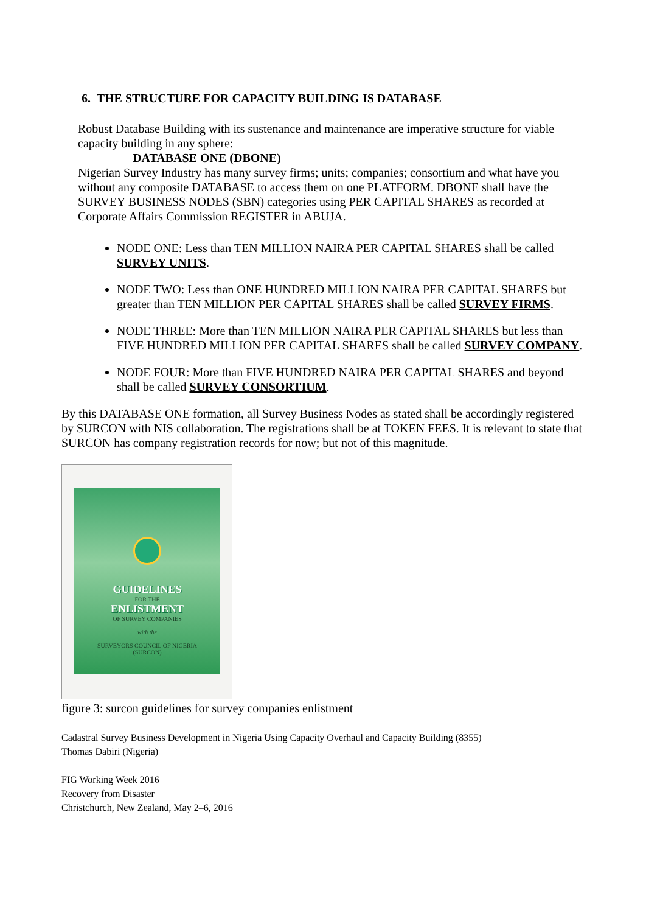6. THE STRUCTURE FOR CAPACITY BUILDING IS DATABASE
Robust Database Building with its sustenance and maintenance are imperative structure for viable capacity building in any sphere:
DATABASE ONE (DBONE)
Nigerian Survey Industry has many survey firms; units; companies; consortium and what have you without any composite DATABASE to access them on one PLATFORM. DBONE shall have the SURVEY BUSINESS NODES (SBN) categories using PER CAPITAL SHARES as recorded at Corporate Affairs Commission REGISTER in ABUJA.
NODE ONE: Less than TEN MILLION NAIRA PER CAPITAL SHARES shall be called SURVEY UNITS.
NODE TWO: Less than ONE HUNDRED MILLION NAIRA PER CAPITAL SHARES but greater than TEN MILLION PER CAPITAL SHARES shall be called SURVEY FIRMS.
NODE THREE: More than TEN MILLION NAIRA PER CAPITAL SHARES but less than FIVE HUNDRED MILLION PER CAPITAL SHARES shall be called SURVEY COMPANY.
NODE FOUR: More than FIVE HUNDRED NAIRA PER CAPITAL SHARES and beyond shall be called SURVEY CONSORTIUM.
By this DATABASE ONE formation, all Survey Business Nodes as stated shall be accordingly registered by SURCON with NIS collaboration. The registrations shall be at TOKEN FEES. It is relevant to state that SURCON has company registration records for now; but not of this magnitude.
GUIDELINES
FOR THE
ENLISTMENT
OF SURVEY COMPANIES
with the
SURVEYORS COUNCIL OF NIGERIA
(SURCON)
figure 3: surcon guidelines for survey companies enlistment
Cadastral Survey Business Development in Nigeria Using Capacity Overhaul and Capacity Building (8355)
Thomas Dabiri (Nigeria)
FIG Working Week 2016
Recovery from Disaster
Christchurch, New Zealand, May 2–6, 2016